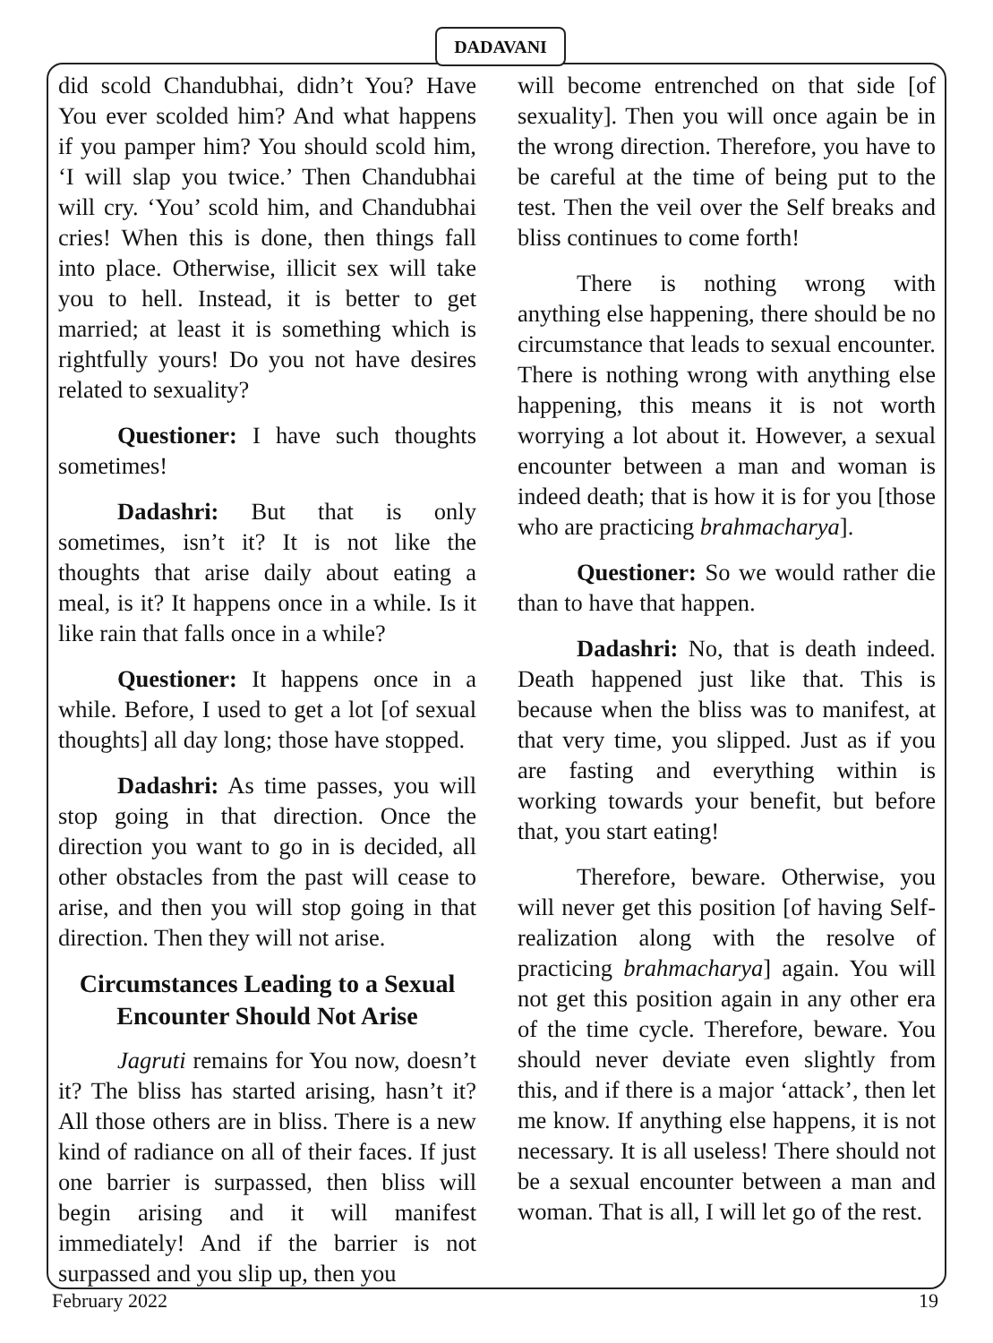DADAVANI
did scold Chandubhai, didn’t You? Have You ever scolded him? And what happens if you pamper him? You should scold him, ‘I will slap you twice.’ Then Chandubhai will cry. ‘You’ scold him, and Chandubhai cries! When this is done, then things fall into place. Otherwise, illicit sex will take you to hell. Instead, it is better to get married; at least it is something which is rightfully yours! Do you not have desires related to sexuality?
Questioner: I have such thoughts sometimes!
Dadashri: But that is only sometimes, isn’t it? It is not like the thoughts that arise daily about eating a meal, is it? It happens once in a while. Is it like rain that falls once in a while?
Questioner: It happens once in a while. Before, I used to get a lot [of sexual thoughts] all day long; those have stopped.
Dadashri: As time passes, you will stop going in that direction. Once the direction you want to go in is decided, all other obstacles from the past will cease to arise, and then you will stop going in that direction. Then they will not arise.
Circumstances Leading to a Sexual Encounter Should Not Arise
Jagruti remains for You now, doesn’t it? The bliss has started arising, hasn’t it? All those others are in bliss. There is a new kind of radiance on all of their faces. If just one barrier is surpassed, then bliss will begin arising and it will manifest immediately! And if the barrier is not surpassed and you slip up, then you
will become entrenched on that side [of sexuality]. Then you will once again be in the wrong direction. Therefore, you have to be careful at the time of being put to the test. Then the veil over the Self breaks and bliss continues to come forth!
There is nothing wrong with anything else happening, there should be no circumstance that leads to sexual encounter. There is nothing wrong with anything else happening, this means it is not worth worrying a lot about it. However, a sexual encounter between a man and woman is indeed death; that is how it is for you [those who are practicing brahmacharya].
Questioner: So we would rather die than to have that happen.
Dadashri: No, that is death indeed. Death happened just like that. This is because when the bliss was to manifest, at that very time, you slipped. Just as if you are fasting and everything within is working towards your benefit, but before that, you start eating!
Therefore, beware. Otherwise, you will never get this position [of having Self-realization along with the resolve of practicing brahmacharya] again. You will not get this position again in any other era of the time cycle. Therefore, beware. You should never deviate even slightly from this, and if there is a major ‘attack’, then let me know. If anything else happens, it is not necessary. It is all useless! There should not be a sexual encounter between a man and woman. That is all, I will let go of the rest.
February 2022 19